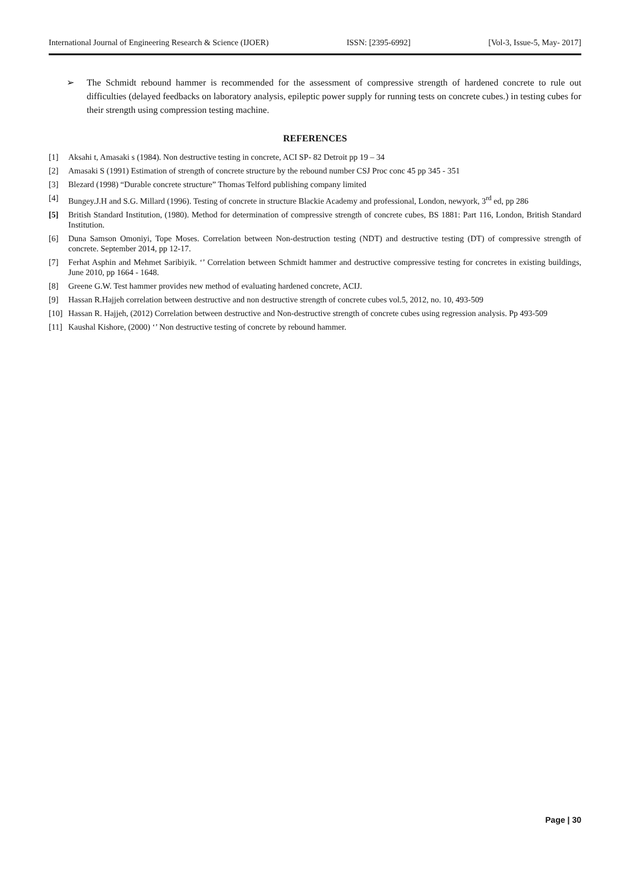International Journal of Engineering Research & Science (IJOER) ISSN: [2395-6992] [Vol-3, Issue-5, May- 2017]
➢ The Schmidt rebound hammer is recommended for the assessment of compressive strength of hardened concrete to rule out difficulties (delayed feedbacks on laboratory analysis, epileptic power supply for running tests on concrete cubes.) in testing cubes for their strength using compression testing machine.
REFERENCES
[1] Aksahi t, Amasaki s (1984). Non destructive testing in concrete, ACI SP- 82 Detroit pp 19 – 34
[2] Amasaki S (1991) Estimation of strength of concrete structure by the rebound number CSJ Proc conc 45 pp 345 - 351
[3] Blezard (1998) “Durable concrete structure” Thomas Telford publishing company limited
[4] Bungey.J.H and S.G. Millard (1996). Testing of concrete in structure Blackie Academy and professional, London, newyork, 3<sup>rd</sup> ed, pp 286
[5] British Standard Institution, (1980). Method for determination of compressive strength of concrete cubes, BS 1881: Part 116, London, British Standard Institution.
[6] Duna Samson Omoniyi, Tope Moses. Correlation between Non-destruction testing (NDT) and destructive testing (DT) of compressive strength of concrete. September 2014, pp 12-17.
[7] Ferhat Asphin and Mehmet Saribiyik. ‘’ Correlation between Schmidt hammer and destructive compressive testing for concretes in existing buildings, June 2010, pp 1664 - 1648.
[8] Greene G.W. Test hammer provides new method of evaluating hardened concrete, ACIJ.
[9] Hassan R.Hajjeh correlation between destructive and non destructive strength of concrete cubes vol.5, 2012, no. 10, 493-509
[10] Hassan R. Hajjeh, (2012) Correlation between destructive and Non-destructive strength of concrete cubes using regression analysis. Pp 493-509
[11] Kaushal Kishore, (2000) ‘’ Non destructive testing of concrete by rebound hammer.
Page | 30